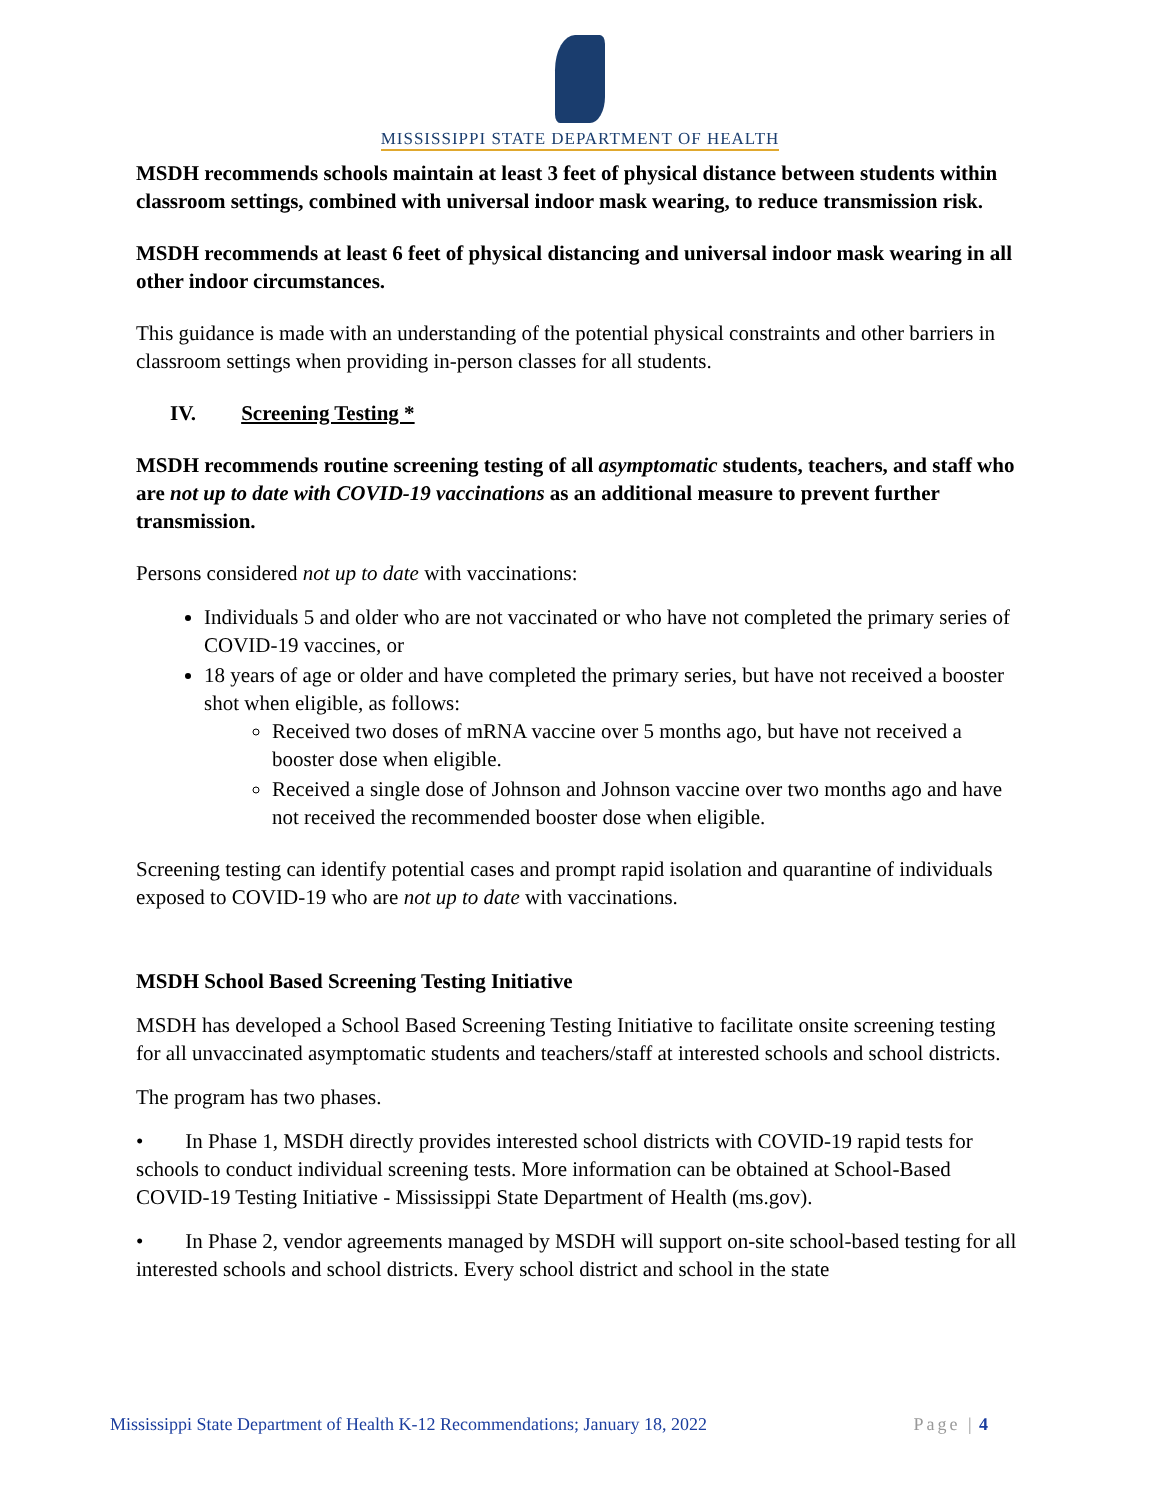MISSISSIPPI STATE DEPARTMENT OF HEALTH
MSDH recommends schools maintain at least 3 feet of physical distance between students within classroom settings, combined with universal indoor mask wearing, to reduce transmission risk.
MSDH recommends at least 6 feet of physical distancing and universal indoor mask wearing in all other indoor circumstances.
This guidance is made with an understanding of the potential physical constraints and other barriers in classroom settings when providing in-person classes for all students.
IV. Screening Testing *
MSDH recommends routine screening testing of all asymptomatic students, teachers, and staff who are not up to date with COVID-19 vaccinations as an additional measure to prevent further transmission.
Persons considered not up to date with vaccinations:
Individuals 5 and older who are not vaccinated or who have not completed the primary series of COVID-19 vaccines, or
18 years of age or older and have completed the primary series, but have not received a booster shot when eligible, as follows:
Received two doses of mRNA vaccine over 5 months ago, but have not received a booster dose when eligible.
Received a single dose of Johnson and Johnson vaccine over two months ago and have not received the recommended booster dose when eligible.
Screening testing can identify potential cases and prompt rapid isolation and quarantine of individuals exposed to COVID-19 who are not up to date with vaccinations.
MSDH School Based Screening Testing Initiative
MSDH has developed a School Based Screening Testing Initiative to facilitate onsite screening testing for all unvaccinated asymptomatic students and teachers/staff at interested schools and school districts.
The program has two phases.
• In Phase 1, MSDH directly provides interested school districts with COVID-19 rapid tests for schools to conduct individual screening tests. More information can be obtained at School-Based COVID-19 Testing Initiative - Mississippi State Department of Health (ms.gov).
• In Phase 2, vendor agreements managed by MSDH will support on-site school-based testing for all interested schools and school districts. Every school district and school in the state
Mississippi State Department of Health K-12 Recommendations; January 18, 2022 Page | 4